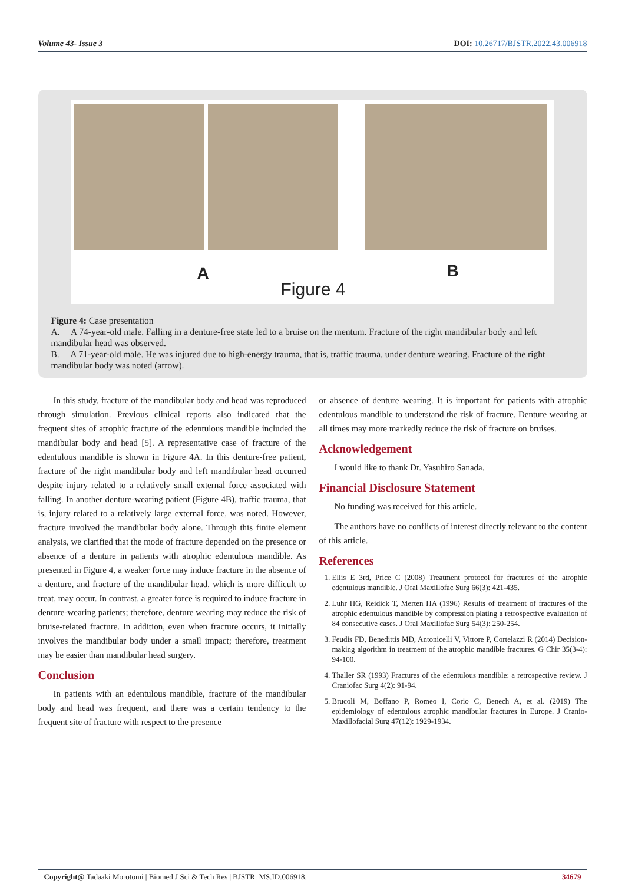Volume 43- Issue 3 DOI: 10.26717/BJSTR.2022.43.006918
A B
Figure 4
Figure 4: Case presentation
A. A 74-year-old male. Falling in a denture-free state led to a bruise on the mentum. Fracture of the right mandibular body and left mandibular head was observed.
B. A 71-year-old male. He was injured due to high-energy trauma, that is, traffic trauma, under denture wearing. Fracture of the right mandibular body was noted (arrow).
In this study, fracture of the mandibular body and head was reproduced through simulation. Previous clinical reports also indicated that the frequent sites of atrophic fracture of the edentulous mandible included the mandibular body and head [5]. A representative case of fracture of the edentulous mandible is shown in Figure 4A. In this denture-free patient, fracture of the right mandibular body and left mandibular head occurred despite injury related to a relatively small external force associated with falling. In another denture-wearing patient (Figure 4B), traffic trauma, that is, injury related to a relatively large external force, was noted. However, fracture involved the mandibular body alone. Through this finite element analysis, we clarified that the mode of fracture depended on the presence or absence of a denture in patients with atrophic edentulous mandible. As presented in Figure 4, a weaker force may induce fracture in the absence of a denture, and fracture of the mandibular head, which is more difficult to treat, may occur. In contrast, a greater force is required to induce fracture in denture-wearing patients; therefore, denture wearing may reduce the risk of bruise-related fracture. In addition, even when fracture occurs, it initially involves the mandibular body under a small impact; therefore, treatment may be easier than mandibular head surgery.
Conclusion
In patients with an edentulous mandible, fracture of the mandibular body and head was frequent, and there was a certain tendency to the frequent site of fracture with respect to the presence
or absence of denture wearing. It is important for patients with atrophic edentulous mandible to understand the risk of fracture. Denture wearing at all times may more markedly reduce the risk of fracture on bruises.
Acknowledgement
I would like to thank Dr. Yasuhiro Sanada.
Financial Disclosure Statement
No funding was received for this article.
The authors have no conflicts of interest directly relevant to the content of this article.
References
1. Ellis E 3rd, Price C (2008) Treatment protocol for fractures of the atrophic edentulous mandible. J Oral Maxillofac Surg 66(3): 421-435.
2. Luhr HG, Reidick T, Merten HA (1996) Results of treatment of fractures of the atrophic edentulous mandible by compression plating a retrospective evaluation of 84 consecutive cases. J Oral Maxillofac Surg 54(3): 250-254.
3. Feudis FD, Benedittis MD, Antonicelli V, Vittore P, Cortelazzi R (2014) Decision-making algorithm in treatment of the atrophic mandible fractures. G Chir 35(3-4): 94-100.
4. Thaller SR (1993) Fractures of the edentulous mandible: a retrospective review. J Craniofac Surg 4(2): 91-94.
5. Brucoli M, Boffano P, Romeo I, Corio C, Benech A, et al. (2019) The epidemiology of edentulous atrophic mandibular fractures in Europe. J Cranio-Maxillofacial Surg 47(12): 1929-1934.
Copyright@ Tadaaki Morotomi | Biomed J Sci & Tech Res | BJSTR. MS.ID.006918. 34679